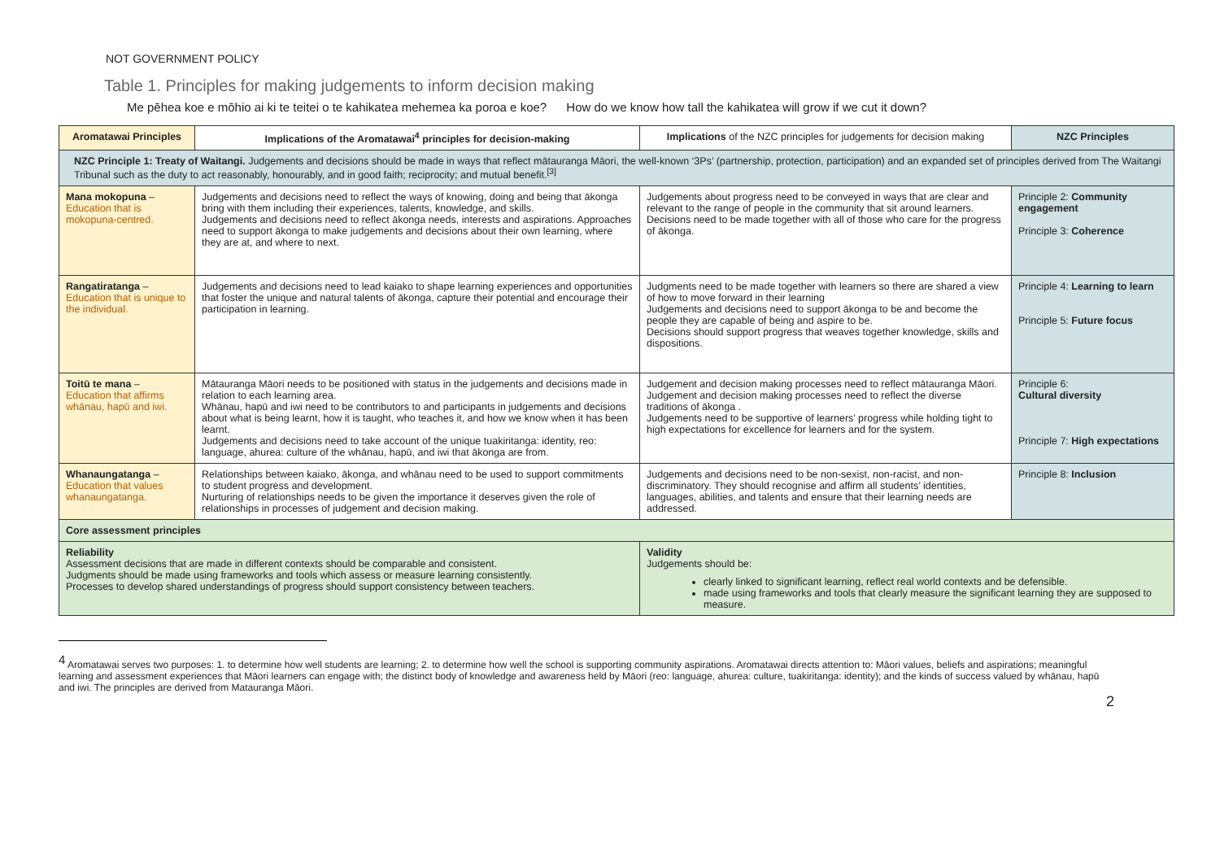NOT GOVERNMENT POLICY
Table 1. Principles for making judgements to inform decision making
Me pēhea koe e mōhio ai ki te teitei o te kahikatea mehemea ka poroa e koe? How do we know how tall the kahikatea will grow if we cut it down?
| Aromatawai Principles | Implications of the Aromatawai<sup>4</sup> principles for decision-making | Implications of the NZC principles for judgements for decision making | NZC Principles |
| --- | --- | --- | --- |
| NZC Principle 1: Treaty of Waitangi. Judgements and decisions should be made in ways that reflect mātauranga Māori, the well-known ‘3Ps’ (partnership, protection, participation) and an expanded set of principles derived from The Waitangi Tribunal such as the duty to act reasonably, honourably, and in good faith; reciprocity; and mutual benefit.<sup>[3]</sup> | | | |
| Mana mokopuna – Education that is mokopuna-centred. | Judgements and decisions need to reflect the ways of knowing, doing and being that ākonga bring with them including their experiences, talents, knowledge, and skills. Judgements and decisions need to reflect ākonga needs, interests and aspirations. Approaches need to support ākonga to make judgements and decisions about their own learning, where they are at, and where to next. | Judgements about progress need to be conveyed in ways that are clear and relevant to the range of people in the community that sit around learners. Decisions need to be made together with all of those who care for the progress of ākonga. | Principle 2: Community engagement Principle 3: Coherence |
| Rangatiratanga – Education that is unique to the individual. | Judgements and decisions need to lead kaiako to shape learning experiences and opportunities that foster the unique and natural talents of ākonga, capture their potential and encourage their participation in learning. | Judgments need to be made together with learners so there are shared a view of how to move forward in their learning Judgements and decisions need to support ākonga to be and become the people they are capable of being and aspire to be. Decisions should support progress that weaves together knowledge, skills and dispositions. | Principle 4: Learning to learn Principle 5: Future focus |
| Toitū te mana – Education that affirms whānau, hapū and iwi. | Mātauranga Māori needs to be positioned with status in the judgements and decisions made in relation to each learning area. Whānau, hapū and iwi need to be contributors to and participants in judgements and decisions about what is being learnt, how it is taught, who teaches it, and how we know when it has been learnt. Judgements and decisions need to take account of the unique tuakiritanga: identity, reo: language, ahurea: culture of the whānau, hapū, and iwi that ākonga are from. | Judgement and decision making processes need to reflect mātauranga Māori. Judgement and decision making processes need to reflect the diverse traditions of ākonga . Judgements need to be supportive of learners’ progress while holding tight to high expectations for excellence for learners and for the system. | Principle 6: Cultural diversity Principle 7: High expectations |
| Whanaungatanga – Education that values whanaungatanga. | Relationships between kaiako, ākonga, and whānau need to be used to support commitments to student progress and development. Nurturing of relationships needs to be given the importance it deserves given the role of relationships in processes of judgement and decision making. | Judgements and decisions need to be non-sexist, non-racist, and non-discriminatory. They should recognise and affirm all students’ identities, languages, abilities, and talents and ensure that their learning needs are addressed. | Principle 8: Inclusion |
| Core assessment principles | | | |
| Reliability Assessment decisions that are made in different contexts should be comparable and consistent. Judgments should be made using frameworks and tools which assess or measure learning consistently. Processes to develop shared understandings of progress should support consistency between teachers. | | Validity Judgements should be: clearly linked to significant learning, reflect real world contexts and be defensible. made using frameworks and tools that clearly measure the significant learning they are supposed to measure. | |
<sup>4</sup> Aromatawai serves two purposes: 1. to determine how well students are learning; 2. to determine how well the school is supporting community aspirations. Aromatawai directs attention to: Māori values, beliefs and aspirations; meaningful learning and assessment experiences that Māori learners can engage with; the distinct body of knowledge and awareness held by Māori (reo: language, ahurea: culture, tuakiritanga: identity); and the kinds of success valued by whānau, hapū and iwi. The principles are derived from Matauranga Māori.
2